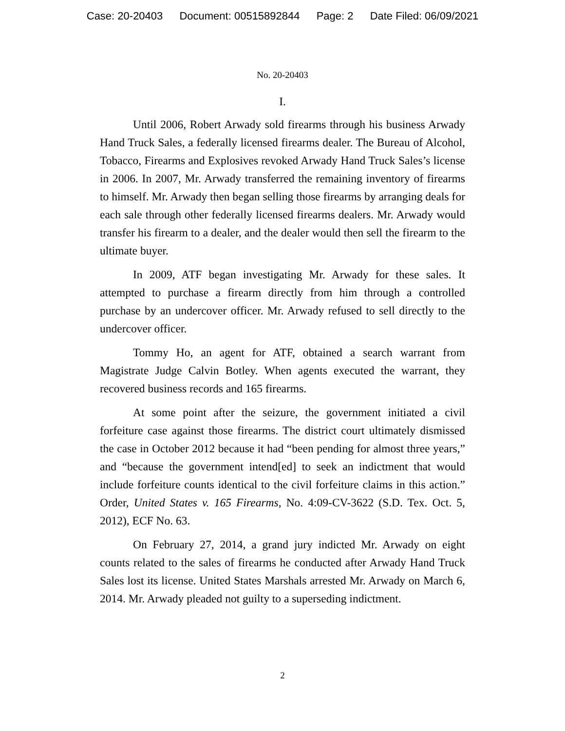Case: 20-20403 Document: 00515892844 Page: 2 Date Filed: 06/09/2021
No. 20-20403
I.
Until 2006, Robert Arwady sold firearms through his business Arwady Hand Truck Sales, a federally licensed firearms dealer. The Bureau of Alcohol, Tobacco, Firearms and Explosives revoked Arwady Hand Truck Sales’s license in 2006. In 2007, Mr. Arwady transferred the remaining inventory of firearms to himself. Mr. Arwady then began selling those firearms by arranging deals for each sale through other federally licensed firearms dealers. Mr. Arwady would transfer his firearm to a dealer, and the dealer would then sell the firearm to the ultimate buyer.
In 2009, ATF began investigating Mr. Arwady for these sales. It attempted to purchase a firearm directly from him through a controlled purchase by an undercover officer. Mr. Arwady refused to sell directly to the undercover officer.
Tommy Ho, an agent for ATF, obtained a search warrant from Magistrate Judge Calvin Botley. When agents executed the warrant, they recovered business records and 165 firearms.
At some point after the seizure, the government initiated a civil forfeiture case against those firearms. The district court ultimately dismissed the case in October 2012 because it had “been pending for almost three years,” and “because the government intend[ed] to seek an indictment that would include forfeiture counts identical to the civil forfeiture claims in this action.” Order, United States v. 165 Firearms, No. 4:09-CV-3622 (S.D. Tex. Oct. 5, 2012), ECF No. 63.
On February 27, 2014, a grand jury indicted Mr. Arwady on eight counts related to the sales of firearms he conducted after Arwady Hand Truck Sales lost its license. United States Marshals arrested Mr. Arwady on March 6, 2014. Mr. Arwady pleaded not guilty to a superseding indictment.
2